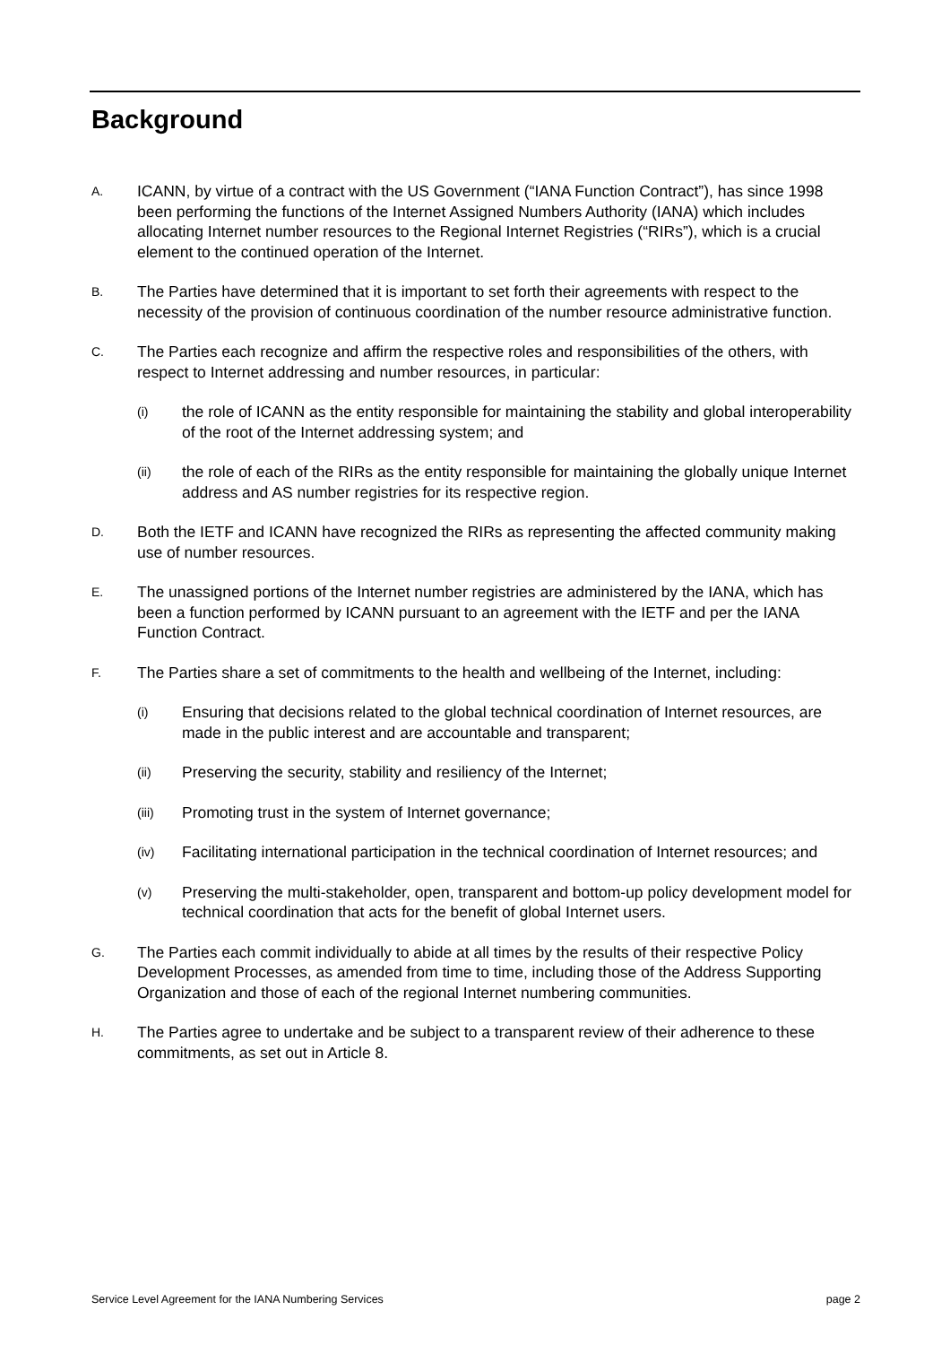Background
A. ICANN, by virtue of a contract with the US Government (“IANA Function Contract”), has since 1998 been performing the functions of the Internet Assigned Numbers Authority (IANA) which includes allocating Internet number resources to the Regional Internet Registries (“RIRs”), which is a crucial element to the continued operation of the Internet.
B. The Parties have determined that it is important to set forth their agreements with respect to the necessity of the provision of continuous coordination of the number resource administrative function.
C. The Parties each recognize and affirm the respective roles and responsibilities of the others, with respect to Internet addressing and number resources, in particular:
(i) the role of ICANN as the entity responsible for maintaining the stability and global interoperability of the root of the Internet addressing system; and
(ii) the role of each of the RIRs as the entity responsible for maintaining the globally unique Internet address and AS number registries for its respective region.
D. Both the IETF and ICANN have recognized the RIRs as representing the affected community making use of number resources.
E. The unassigned portions of the Internet number registries are administered by the IANA, which has been a function performed by ICANN pursuant to an agreement with the IETF and per the IANA Function Contract.
F. The Parties share a set of commitments to the health and wellbeing of the Internet, including:
(i) Ensuring that decisions related to the global technical coordination of Internet resources, are made in the public interest and are accountable and transparent;
(ii) Preserving the security, stability and resiliency of the Internet;
(iii) Promoting trust in the system of Internet governance;
(iv) Facilitating international participation in the technical coordination of Internet resources; and
(v) Preserving the multi-stakeholder, open, transparent and bottom-up policy development model for technical coordination that acts for the benefit of global Internet users.
G. The Parties each commit individually to abide at all times by the results of their respective Policy Development Processes, as amended from time to time, including those of the Address Supporting Organization and those of each of the regional Internet numbering communities.
H. The Parties agree to undertake and be subject to a transparent review of their adherence to these commitments, as set out in Article 8.
Service Level Agreement for the IANA Numbering Services page 2